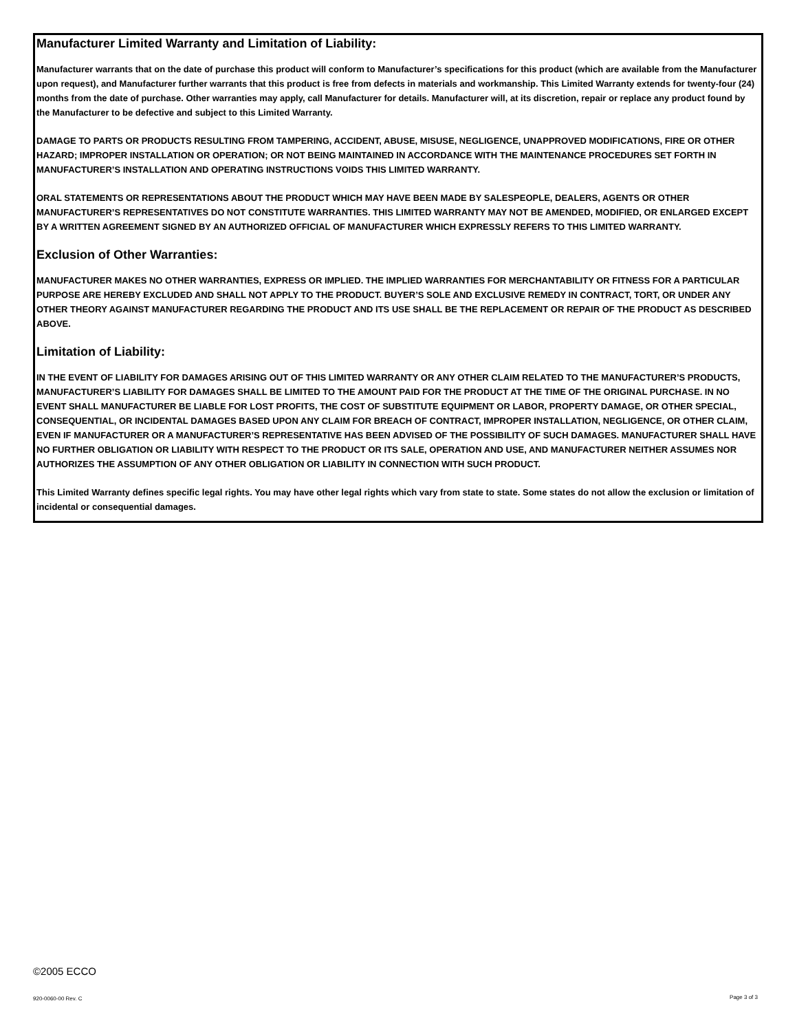Manufacturer Limited Warranty and Limitation of Liability:
Manufacturer warrants that on the date of purchase this product will conform to Manufacturer’s specifications for this product (which are available from the Manufacturer upon request), and Manufacturer further warrants that this product is free from defects in materials and workmanship. This Limited Warranty extends for twenty-four (24) months from the date of purchase. Other warranties may apply, call Manufacturer for details. Manufacturer will, at its discretion, repair or replace any product found by the Manufacturer to be defective and subject to this Limited Warranty.
DAMAGE TO PARTS OR PRODUCTS RESULTING FROM TAMPERING, ACCIDENT, ABUSE, MISUSE, NEGLIGENCE, UNAPPROVED MODIFICATIONS, FIRE OR OTHER HAZARD; IMPROPER INSTALLATION OR OPERATION; OR NOT BEING MAINTAINED IN ACCORDANCE WITH THE MAINTENANCE PROCEDURES SET FORTH IN MANUFACTURER’S INSTALLATION AND OPERATING INSTRUCTIONS VOIDS THIS LIMITED WARRANTY.
ORAL STATEMENTS OR REPRESENTATIONS ABOUT THE PRODUCT WHICH MAY HAVE BEEN MADE BY SALESPEOPLE, DEALERS, AGENTS OR OTHER MANUFACTURER’S REPRESENTATIVES DO NOT CONSTITUTE WARRANTIES. THIS LIMITED WARRANTY MAY NOT BE AMENDED, MODIFIED, OR ENLARGED EXCEPT BY A WRITTEN AGREEMENT SIGNED BY AN AUTHORIZED OFFICIAL OF MANUFACTURER WHICH EXPRESSLY REFERS TO THIS LIMITED WARRANTY.
Exclusion of Other Warranties:
MANUFACTURER MAKES NO OTHER WARRANTIES, EXPRESS OR IMPLIED. THE IMPLIED WARRANTIES FOR MERCHANTABILITY OR FITNESS FOR A PARTICULAR PURPOSE ARE HEREBY EXCLUDED AND SHALL NOT APPLY TO THE PRODUCT. BUYER’S SOLE AND EXCLUSIVE REMEDY IN CONTRACT, TORT, OR UNDER ANY OTHER THEORY AGAINST MANUFACTURER REGARDING THE PRODUCT AND ITS USE SHALL BE THE REPLACEMENT OR REPAIR OF THE PRODUCT AS DESCRIBED ABOVE.
Limitation of Liability:
IN THE EVENT OF LIABILITY FOR DAMAGES ARISING OUT OF THIS LIMITED WARRANTY OR ANY OTHER CLAIM RELATED TO THE MANUFACTURER’S PRODUCTS, MANUFACTURER’S LIABILITY FOR DAMAGES SHALL BE LIMITED TO THE AMOUNT PAID FOR THE PRODUCT AT THE TIME OF THE ORIGINAL PURCHASE. IN NO EVENT SHALL MANUFACTURER BE LIABLE FOR LOST PROFITS, THE COST OF SUBSTITUTE EQUIPMENT OR LABOR, PROPERTY DAMAGE, OR OTHER SPECIAL, CONSEQUENTIAL, OR INCIDENTAL DAMAGES BASED UPON ANY CLAIM FOR BREACH OF CONTRACT, IMPROPER INSTALLATION, NEGLIGENCE, OR OTHER CLAIM, EVEN IF MANUFACTURER OR A MANUFACTURER’S REPRESENTATIVE HAS BEEN ADVISED OF THE POSSIBILITY OF SUCH DAMAGES. MANUFACTURER SHALL HAVE NO FURTHER OBLIGATION OR LIABILITY WITH RESPECT TO THE PRODUCT OR ITS SALE, OPERATION AND USE, AND MANUFACTURER NEITHER ASSUMES NOR AUTHORIZES THE ASSUMPTION OF ANY OTHER OBLIGATION OR LIABILITY IN CONNECTION WITH SUCH PRODUCT.
This Limited Warranty defines specific legal rights. You may have other legal rights which vary from state to state. Some states do not allow the exclusion or limitation of incidental or consequential damages.
©2005 ECCO
920-0060-00 Rev. C Page 3 of 3